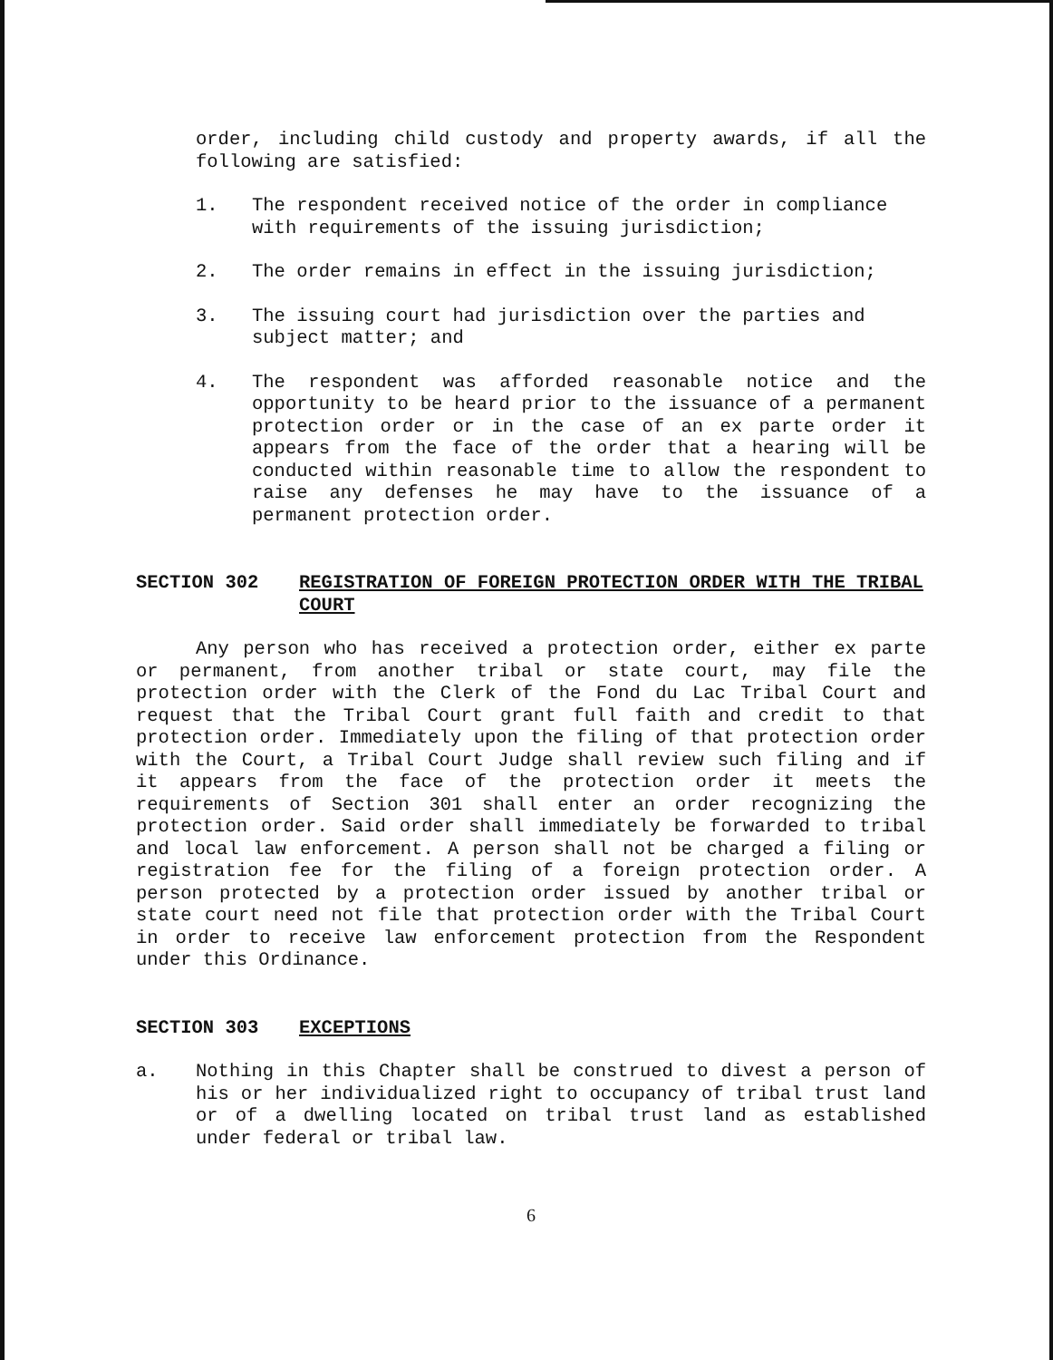order, including child custody and property awards, if all the following are satisfied:
1. The respondent received notice of the order in compliance with requirements of the issuing jurisdiction;
2. The order remains in effect in the issuing jurisdiction;
3. The issuing court had jurisdiction over the parties and subject matter; and
4. The respondent was afforded reasonable notice and the opportunity to be heard prior to the issuance of a permanent protection order or in the case of an ex parte order it appears from the face of the order that a hearing will be conducted within reasonable time to allow the respondent to raise any defenses he may have to the issuance of a permanent protection order.
SECTION 302 REGISTRATION OF FOREIGN PROTECTION ORDER WITH THE TRIBAL COURT
Any person who has received a protection order, either ex parte or permanent, from another tribal or state court, may file the protection order with the Clerk of the Fond du Lac Tribal Court and request that the Tribal Court grant full faith and credit to that protection order. Immediately upon the filing of that protection order with the Court, a Tribal Court Judge shall review such filing and if it appears from the face of the protection order it meets the requirements of Section 301 shall enter an order recognizing the protection order. Said order shall immediately be forwarded to tribal and local law enforcement. A person shall not be charged a filing or registration fee for the filing of a foreign protection order. A person protected by a protection order issued by another tribal or state court need not file that protection order with the Tribal Court in order to receive law enforcement protection from the Respondent under this Ordinance.
SECTION 303 EXCEPTIONS
a. Nothing in this Chapter shall be construed to divest a person of his or her individualized right to occupancy of tribal trust land or of a dwelling located on tribal trust land as established under federal or tribal law.
6